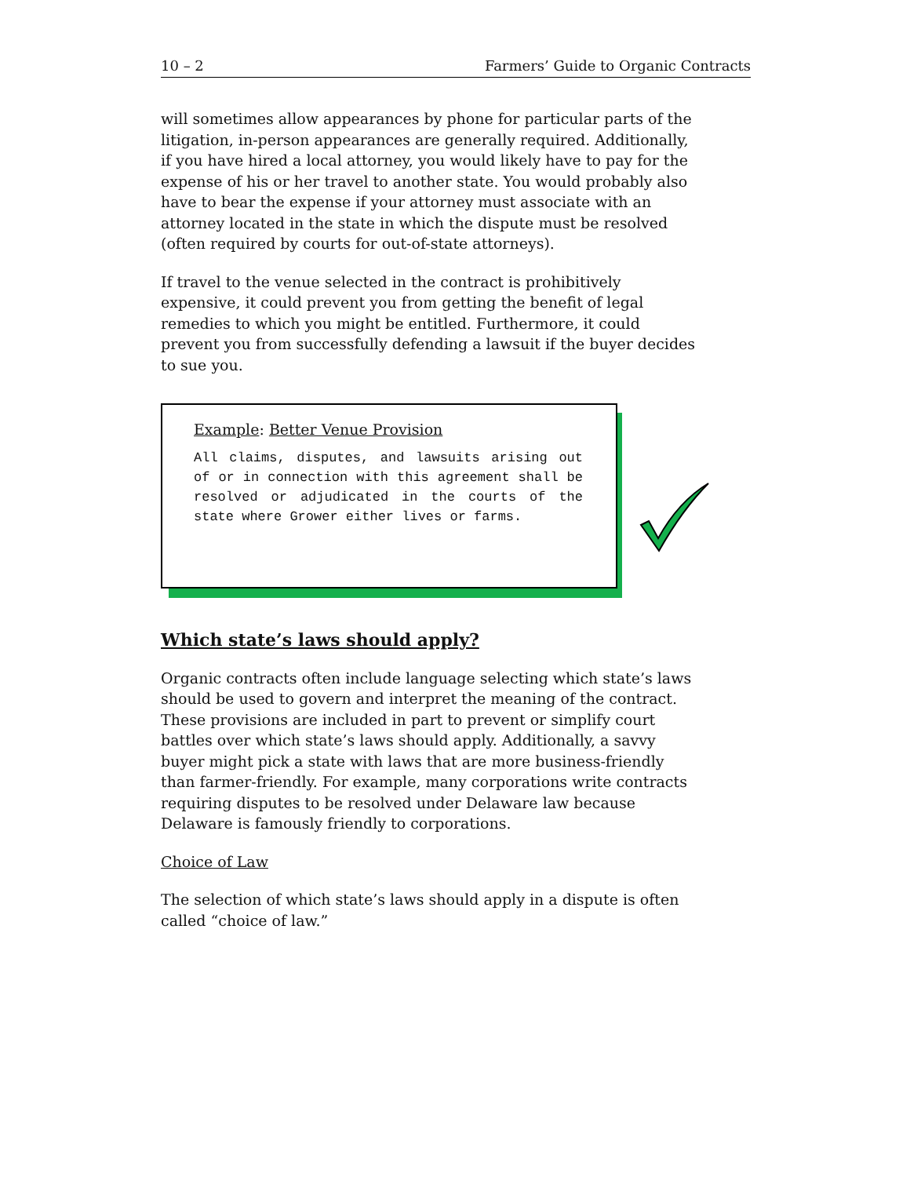10 – 2 Farmers’ Guide to Organic Contracts
will sometimes allow appearances by phone for particular parts of the litigation, in-person appearances are generally required. Additionally, if you have hired a local attorney, you would likely have to pay for the expense of his or her travel to another state. You would probably also have to bear the expense if your attorney must associate with an attorney located in the state in which the dispute must be resolved (often required by courts for out-of-state attorneys).
If travel to the venue selected in the contract is prohibitively expensive, it could prevent you from getting the benefit of legal remedies to which you might be entitled. Furthermore, it could prevent you from successfully defending a lawsuit if the buyer decides to sue you.
Example: Better Venue Provision
All claims, disputes, and lawsuits arising out of or in connection with this agreement shall be resolved or adjudicated in the courts of the state where Grower either lives or farms.
Which state’s laws should apply?
Organic contracts often include language selecting which state’s laws should be used to govern and interpret the meaning of the contract. These provisions are included in part to prevent or simplify court battles over which state’s laws should apply. Additionally, a savvy buyer might pick a state with laws that are more business-friendly than farmer-friendly. For example, many corporations write contracts requiring disputes to be resolved under Delaware law because Delaware is famously friendly to corporations.
Choice of Law
The selection of which state’s laws should apply in a dispute is often called “choice of law.”